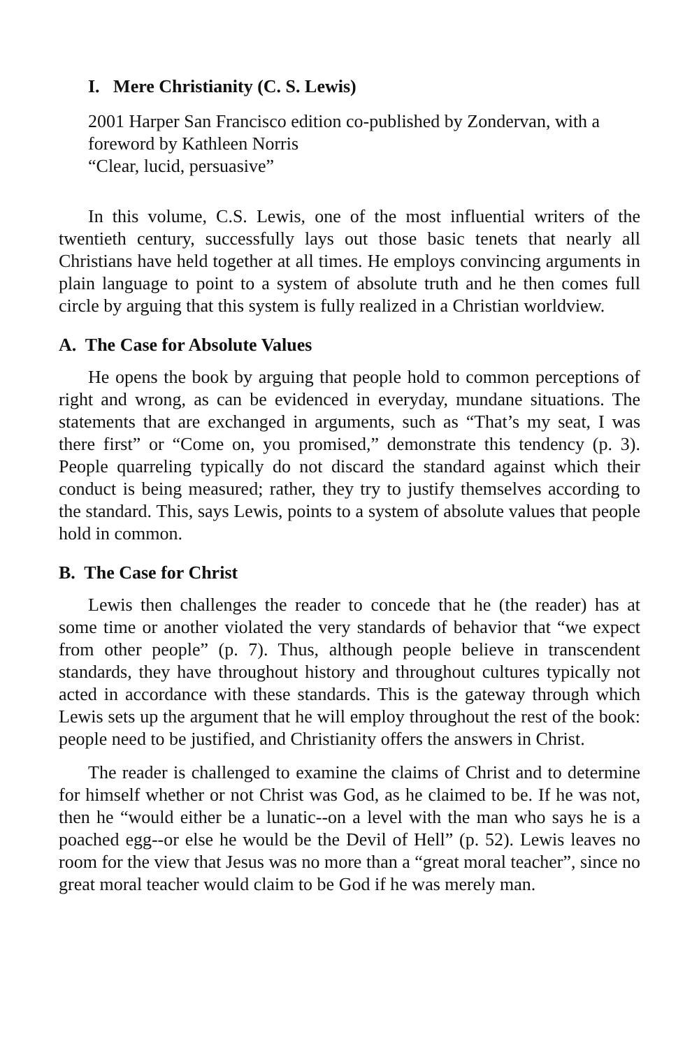I. Mere Christianity (C. S. Lewis)
2001 Harper San Francisco edition co-published by Zondervan, with a foreword by Kathleen Norris
“Clear, lucid, persuasive”
In this volume, C.S. Lewis, one of the most influential writers of the twentieth century, successfully lays out those basic tenets that nearly all Christians have held together at all times. He employs convincing arguments in plain language to point to a system of absolute truth and he then comes full circle by arguing that this system is fully realized in a Christian worldview.
A. The Case for Absolute Values
He opens the book by arguing that people hold to common perceptions of right and wrong, as can be evidenced in everyday, mundane situations. The statements that are exchanged in arguments, such as “That’s my seat, I was there first” or “Come on, you promised,” demonstrate this tendency (p. 3). People quarreling typically do not discard the standard against which their conduct is being measured; rather, they try to justify themselves according to the standard. This, says Lewis, points to a system of absolute values that people hold in common.
B. The Case for Christ
Lewis then challenges the reader to concede that he (the reader) has at some time or another violated the very standards of behavior that “we expect from other people” (p. 7). Thus, although people believe in transcendent standards, they have throughout history and throughout cultures typically not acted in accordance with these standards. This is the gateway through which Lewis sets up the argument that he will employ throughout the rest of the book: people need to be justified, and Christianity offers the answers in Christ.
The reader is challenged to examine the claims of Christ and to determine for himself whether or not Christ was God, as he claimed to be. If he was not, then he “would either be a lunatic--on a level with the man who says he is a poached egg--or else he would be the Devil of Hell” (p. 52). Lewis leaves no room for the view that Jesus was no more than a “great moral teacher”, since no great moral teacher would claim to be God if he was merely man.